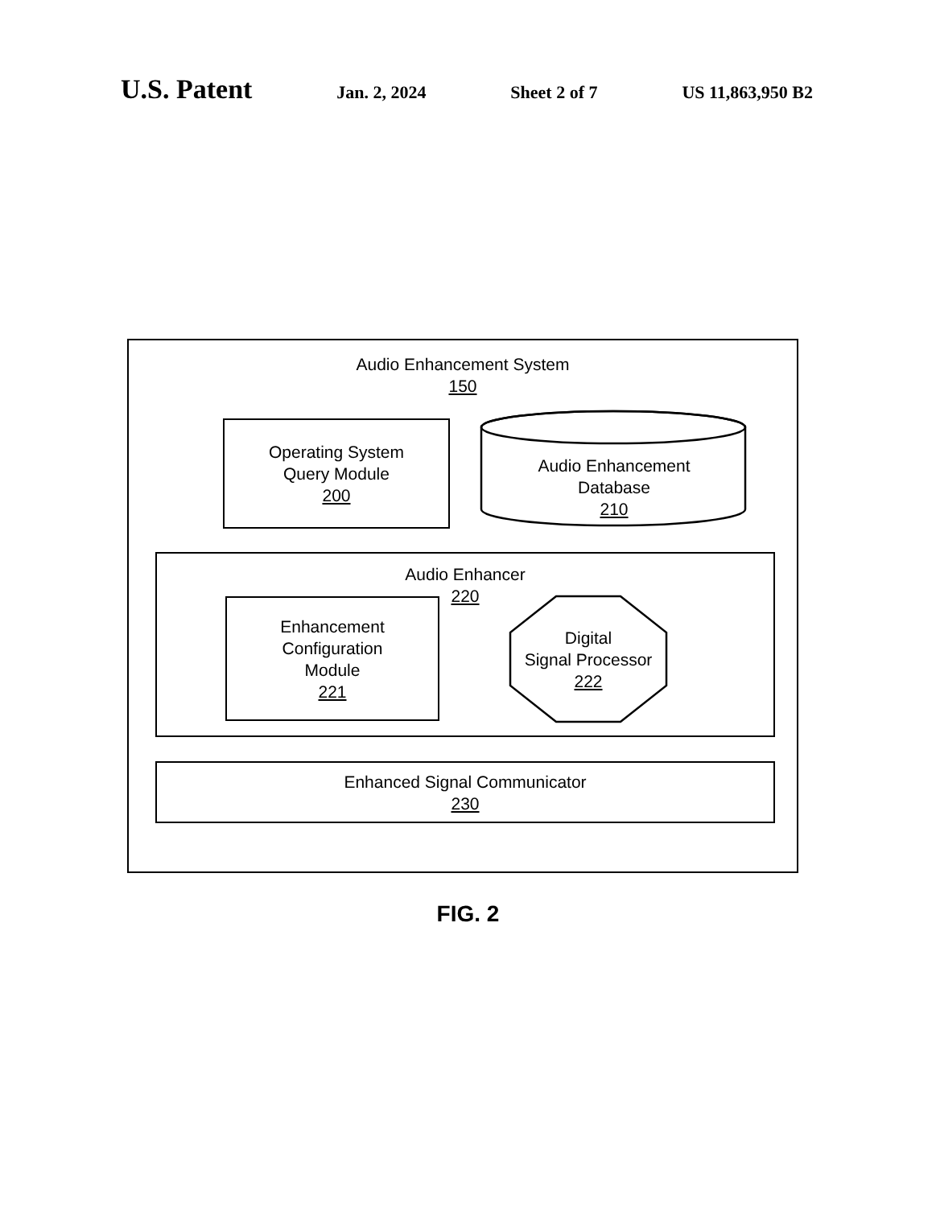U.S. Patent Jan. 2, 2024 Sheet 2 of 7 US 11,863,950 B2
Audio Enhancement System
150
Operating System
Query Module
200
Audio Enhancement
Database
210
Audio Enhancer
220
Enhancement
Configuration
Module
221
Digital
Signal Processor
222
Enhanced Signal Communicator
230
FIG. 2